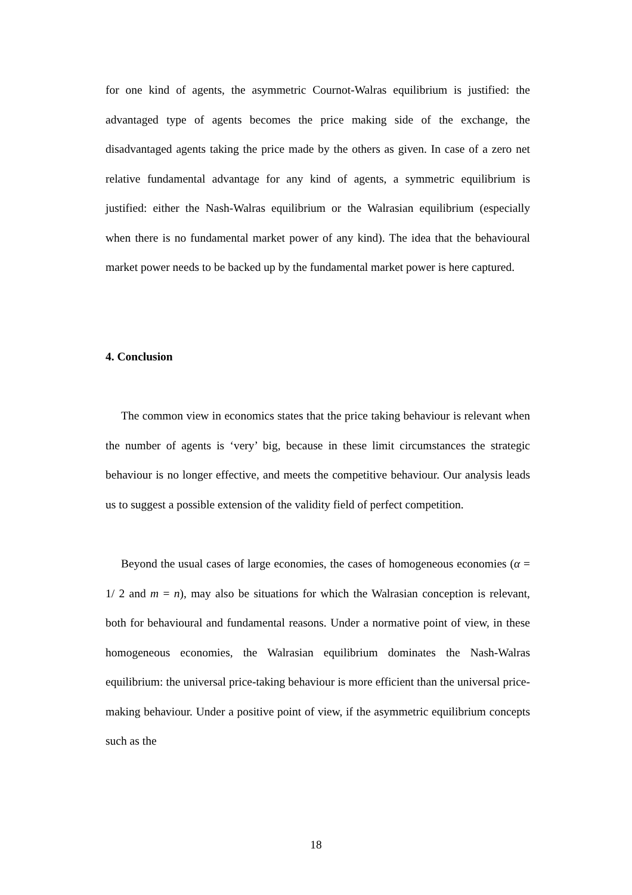for one kind of agents, the asymmetric Cournot-Walras equilibrium is justified: the advantaged type of agents becomes the price making side of the exchange, the disadvantaged agents taking the price made by the others as given. In case of a zero net relative fundamental advantage for any kind of agents, a symmetric equilibrium is justified: either the Nash-Walras equilibrium or the Walrasian equilibrium (especially when there is no fundamental market power of any kind). The idea that the behavioural market power needs to be backed up by the fundamental market power is here captured.
4. Conclusion
The common view in economics states that the price taking behaviour is relevant when the number of agents is ‘very’ big, because in these limit circumstances the strategic behaviour is no longer effective, and meets the competitive behaviour. Our analysis leads us to suggest a possible extension of the validity field of perfect competition.
Beyond the usual cases of large economies, the cases of homogeneous economies (α = 1/ 2 and m = n), may also be situations for which the Walrasian conception is relevant, both for behavioural and fundamental reasons. Under a normative point of view, in these homogeneous economies, the Walrasian equilibrium dominates the Nash-Walras equilibrium: the universal price-taking behaviour is more efficient than the universal price-making behaviour. Under a positive point of view, if the asymmetric equilibrium concepts such as the
18